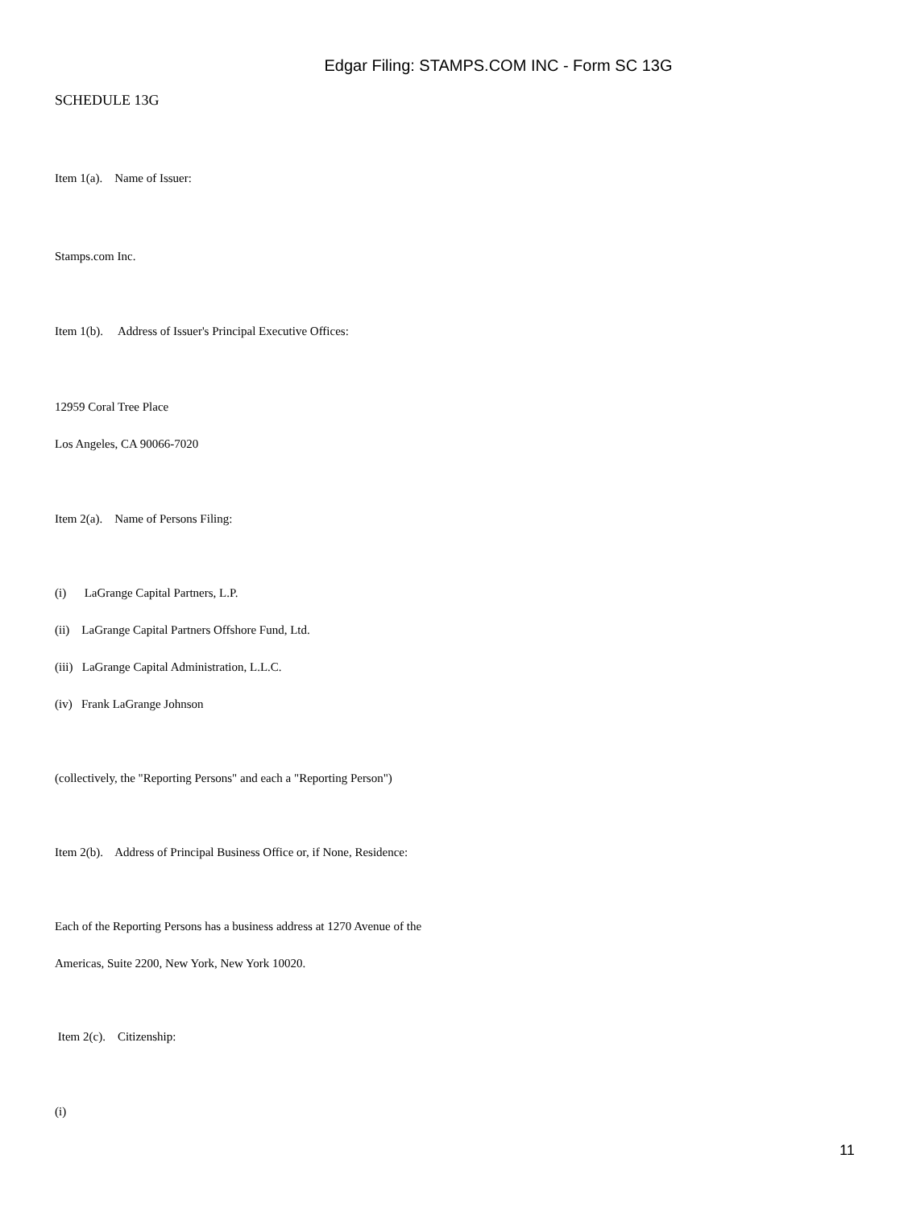Edgar Filing: STAMPS.COM INC - Form SC 13G
SCHEDULE 13G
Item 1(a). Name of Issuer:
Stamps.com Inc.
Item 1(b). Address of Issuer's Principal Executive Offices:
12959 Coral Tree Place
Los Angeles, CA 90066-7020
Item 2(a). Name of Persons Filing:
(i) LaGrange Capital Partners, L.P.
(ii) LaGrange Capital Partners Offshore Fund, Ltd.
(iii) LaGrange Capital Administration, L.L.C.
(iv) Frank LaGrange Johnson
(collectively, the "Reporting Persons" and each a "Reporting Person")
Item 2(b). Address of Principal Business Office or, if None, Residence:
Each of the Reporting Persons has a business address at 1270 Avenue of the
Americas, Suite 2200, New York, New York 10020.
Item 2(c). Citizenship:
(i)
11